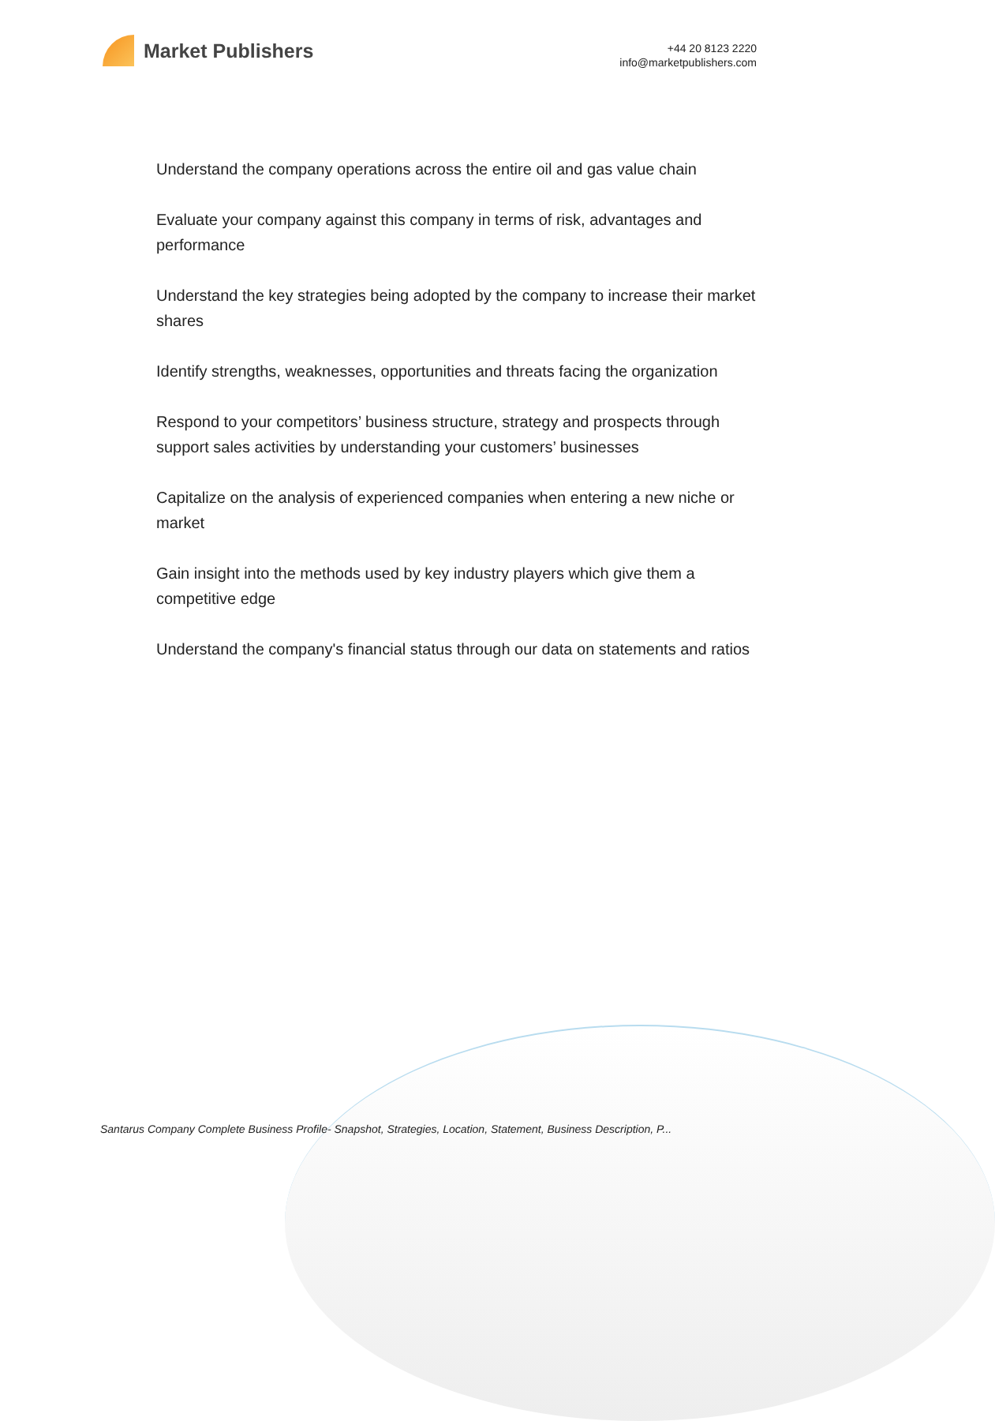Market Publishers
+44 20 8123 2220
info@marketpublishers.com
Understand the company operations across the entire oil and gas value chain
Evaluate your company against this company in terms of risk, advantages and performance
Understand the key strategies being adopted by the company to increase their market shares
Identify strengths, weaknesses, opportunities and threats facing the organization
Respond to your competitors’ business structure, strategy and prospects through support sales activities by understanding your customers’ businesses
Capitalize on the analysis of experienced companies when entering a new niche or market
Gain insight into the methods used by key industry players which give them a competitive edge
Understand the company's financial status through our data on statements and ratios
Santarus Company Complete Business Profile- Snapshot, Strategies, Location, Statement, Business Description, P...